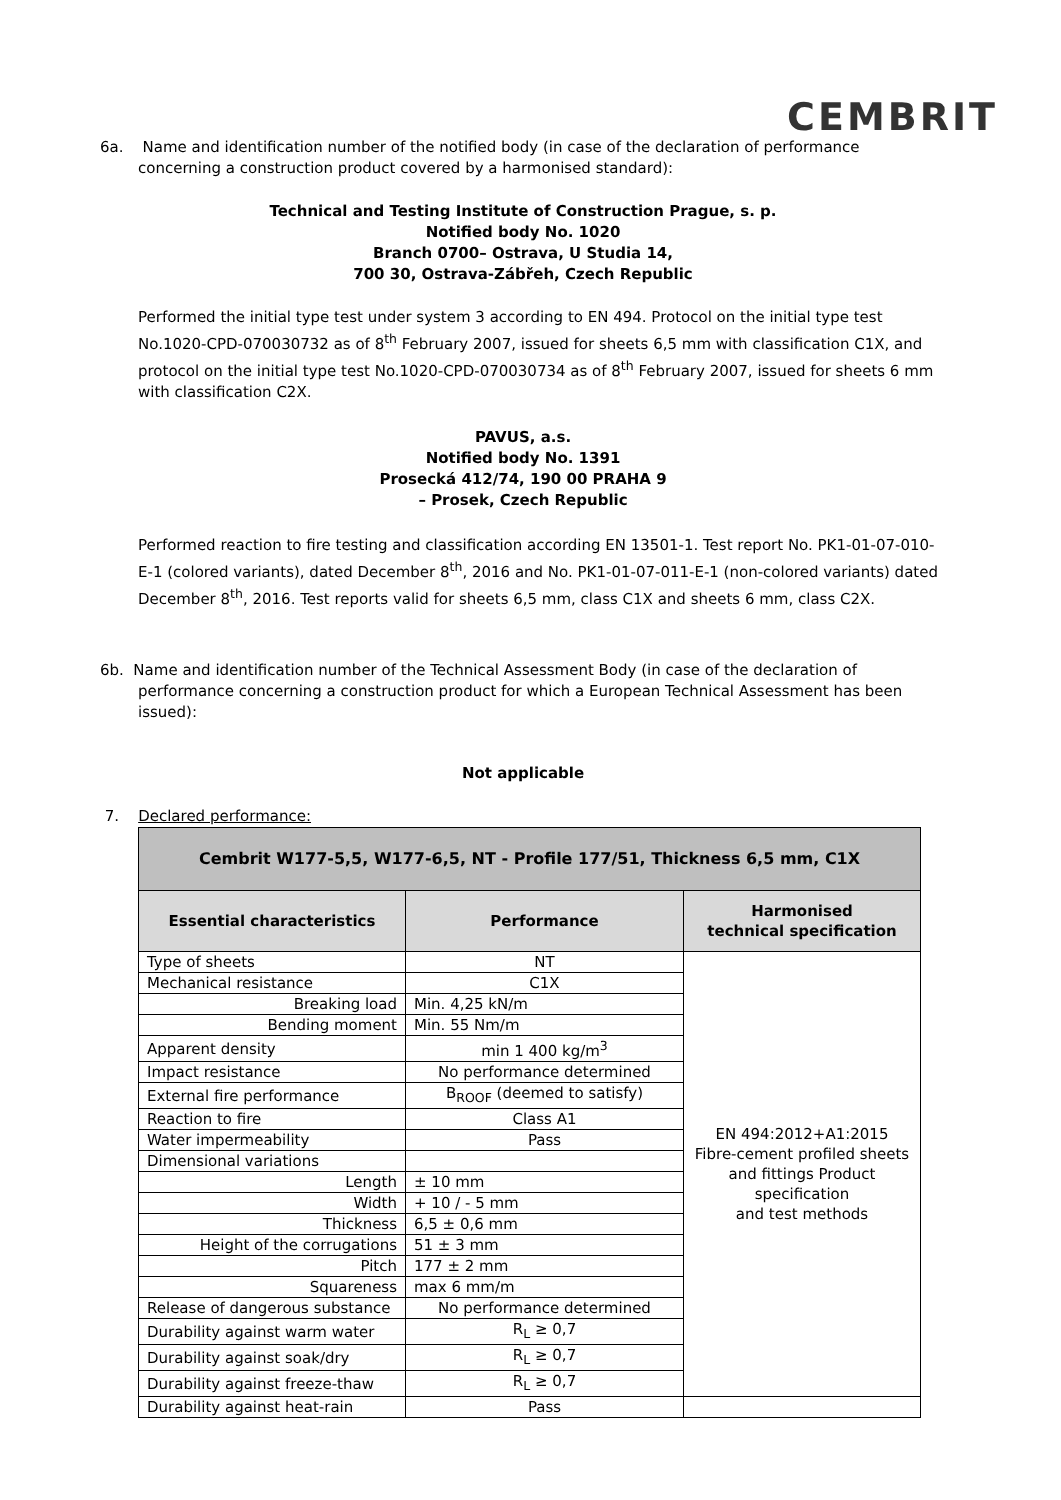CEMBRIT
6a. Name and identification number of the notified body (in case of the declaration of performance concerning a construction product covered by a harmonised standard):
Technical and Testing Institute of Construction Prague, s. p.
Notified body No. 1020
Branch 0700– Ostrava, U Studia 14,
700 30, Ostrava-Zábřeh, Czech Republic
Performed the initial type test under system 3 according to EN 494. Protocol on the initial type test No.1020-CPD-070030732 as of 8<sup>th</sup> February 2007, issued for sheets 6,5 mm with classification C1X, and protocol on the initial type test No.1020-CPD-070030734 as of 8<sup>th</sup> February 2007, issued for sheets 6 mm with classification C2X.
PAVUS, a.s.
Notified body No. 1391
Prosecká 412/74, 190 00 PRAHA 9
– Prosek, Czech Republic
Performed reaction to fire testing and classification according EN 13501-1. Test report No. PK1-01-07-010-E-1 (colored variants), dated December 8<sup>th</sup>, 2016 and No. PK1-01-07-011-E-1 (non-colored variants) dated December 8<sup>th</sup>, 2016. Test reports valid for sheets 6,5 mm, class C1X and sheets 6 mm, class C2X.
6b. Name and identification number of the Technical Assessment Body (in case of the declaration of performance concerning a construction product for which a European Technical Assessment has been issued):
Not applicable
7. Declared performance:
| Cembrit W177-5,5, W177-6,5, NT - Profile 177/51, Thickness 6,5 mm, C1X | | |
| --- | --- | --- |
| Essential characteristics | Performance | Harmonised technical specification |
| Type of sheets | NT | EN 494:2012+A1:2015 Fibre-cement profiled sheets and fittings Product specification and test methods |
| Mechanical resistance | C1X | |
| Breaking load | Min. 4,25 kN/m | |
| Bending moment | Min. 55 Nm/m | |
| Apparent density | min 1 400 kg/m<sup>3</sup> | |
| Impact resistance | No performance determined | |
| External fire performance | B<sub>ROOF</sub> (deemed to satisfy) | |
| Reaction to fire | Class A1 | |
| Water impermeability | Pass | |
| Dimensional variations | | |
| Length | ± 10 mm | |
| Width | + 10 / - 5 mm | |
| Thickness | 6,5 ± 0,6 mm | |
| Height of the corrugations | 51 ± 3 mm | |
| Pitch | 177 ± 2 mm | |
| Squareness | max 6 mm/m | |
| Release of dangerous substance | No performance determined | |
| Durability against warm water | R<sub>L</sub> ≥ 0,7 | |
| Durability against soak/dry | R<sub>L</sub> ≥ 0,7 | |
| Durability against freeze-thaw | R<sub>L</sub> ≥ 0,7 | |
| Durability against heat-rain | Pass | |